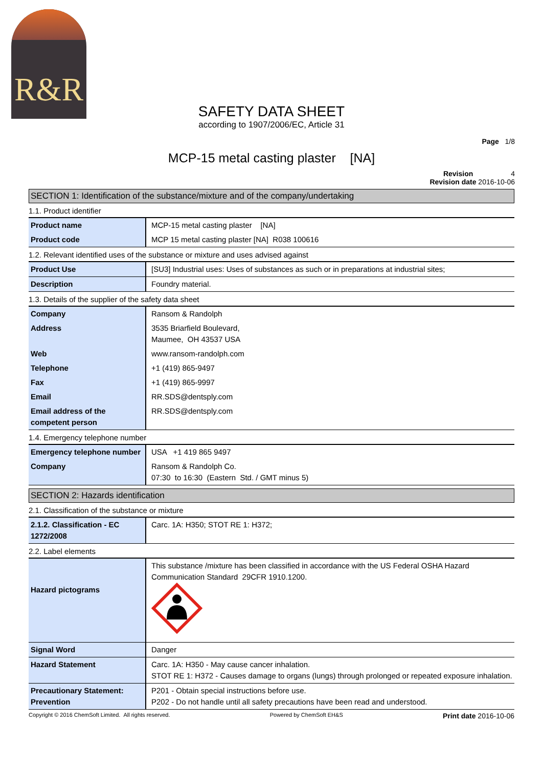R&R
SAFETY DATA SHEET
according to 1907/2006/EC, Article 31
Page 1/8
MCP-15 metal casting plaster [NA]
Revision 4
Revision date 2016-10-06
SECTION 1: Identification of the substance/mixture and of the company/undertaking
1.1. Product identifier
| Product name | MCP-15 metal casting plaster [NA] |
| Product code | MCP 15 metal casting plaster [NA] R038 100616 |
1.2. Relevant identified uses of the substance or mixture and uses advised against
| Product Use | [SU3] Industrial uses: Uses of substances as such or in preparations at industrial sites; |
| Description | Foundry material. |
1.3. Details of the supplier of the safety data sheet
| Company | Ransom & Randolph |
| Address | 3535 Briarfield Boulevard, Maumee, OH 43537 USA |
| Web | www.ransom-randolph.com |
| Telephone | +1 (419) 865-9497 |
| Fax | +1 (419) 865-9997 |
| Email | RR.SDS@dentsply.com |
| Email address of the competent person | RR.SDS@dentsply.com |
1.4. Emergency telephone number
| Emergency telephone number | USA +1 419 865 9497 |
| Company | Ransom & Randolph Co. 07:30 to 16:30 (Eastern Std. / GMT minus 5) |
SECTION 2: Hazards identification
2.1. Classification of the substance or mixture
| 2.1.2. Classification - EC 1272/2008 | Carc. 1A: H350; STOT RE 1: H372; |
2.2. Label elements
| Hazard pictograms | This substance /mixture has been classified in accordance with the US Federal OSHA Hazard Communication Standard 29CFR 1910.1200. |
| Signal Word | Danger |
| Hazard Statement | Carc. 1A: H350 - May cause cancer inhalation. STOT RE 1: H372 - Causes damage to organs (lungs) through prolonged or repeated exposure inhalation. |
| Precautionary Statement: Prevention | P201 - Obtain special instructions before use. P202 - Do not handle until all safety precautions have been read and understood. |
Copyright © 2016 ChemSoft Limited. All rights reserved. Powered by ChemSoft EH&S Print date 2016-10-06